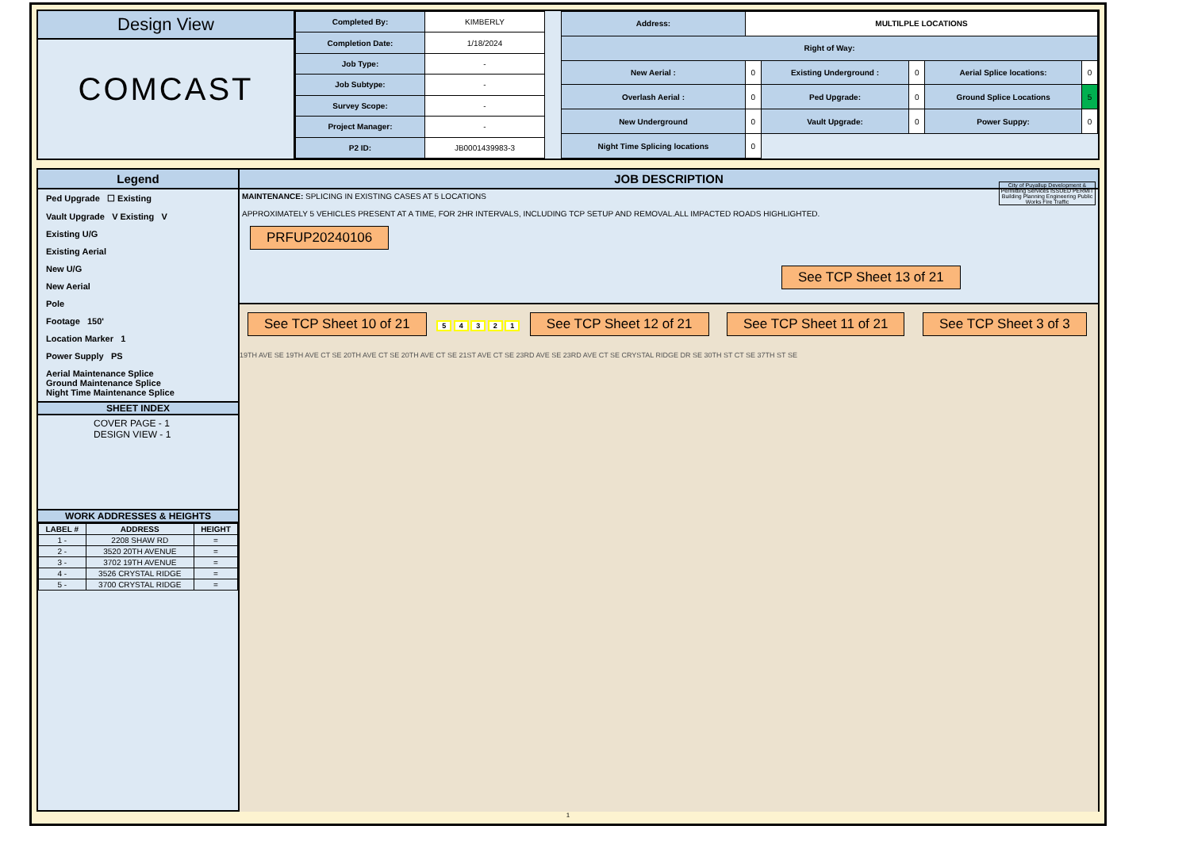Design View
COMCAST
| Completed By: | KIMBERLY |
| Completion Date: | 1/18/2024 |
| Job Type: | - |
| Job Subtype: | - |
| Survey Scope: | - |
| Project Manager: | - |
| P2 ID: | JB0001439983-3 |
| Address: | MULTILPLE LOCATIONS | | | | |
| Right of Way: | | | | | |
| New Aerial : | 0 | Existing Underground : | 0 | Aerial Splice locations: | 0 |
| Overlash Aerial : | 0 | Ped Upgrade: | 0 | Ground Splice Locations | 5 |
| New Underground | 0 | Vault Upgrade: | 0 | Power Suppy: | 0 |
| Night Time Splicing locations | 0 | | | | |
Legend
Ped Upgrade ☐ Existing
Vault Upgrade V Existing V
Existing U/G
Existing Aerial
New U/G
New Aerial
Pole
Footage 150'
Location Marker 1
Power Supply PS
Aerial Maintenance Splice
Ground Maintenance Splice
Night Time Maintenance Splice
SHEET INDEX
COVER PAGE - 1
DESIGN VIEW - 1
WORK ADDRESSES & HEIGHTS
| LABEL # | ADDRESS | HEIGHT |
| --- | --- | --- |
| 1 - | 2208 SHAW RD | = |
| 2 - | 3520 20TH AVENUE | = |
| 3 - | 3702 19TH AVENUE | = |
| 4 - | 3526 CRYSTAL RIDGE | = |
| 5 - | 3700 CRYSTAL RIDGE | = |
JOB DESCRIPTION
MAINTENANCE: SPLICING IN EXISTING CASES AT 5 LOCATIONS
APPROXIMATELY 5 VEHICLES PRESENT AT A TIME, FOR 2HR INTERVALS, INCLUDING TCP SETUP AND REMOVAL.ALL IMPACTED ROADS HIGHLIGHTED.
City of Puyallup Development & Permitting Services ISSUED PERMIT
Building Planning Engineering Public Works Fire Traffic
PRFUP20240106 See TCP Sheet 13 of 21
See TCP Sheet 10 of 21 5 4 3 2 1 See TCP Sheet 12 of 21 See TCP Sheet 11 of 21 See TCP Sheet 3 of 3
19TH AVE SE 19TH AVE CT SE 20TH AVE CT SE 20TH AVE CT SE 21ST AVE CT SE 23RD AVE SE 23RD AVE CT SE CRYSTAL RIDGE DR SE 30TH ST CT SE 37TH ST SE
1